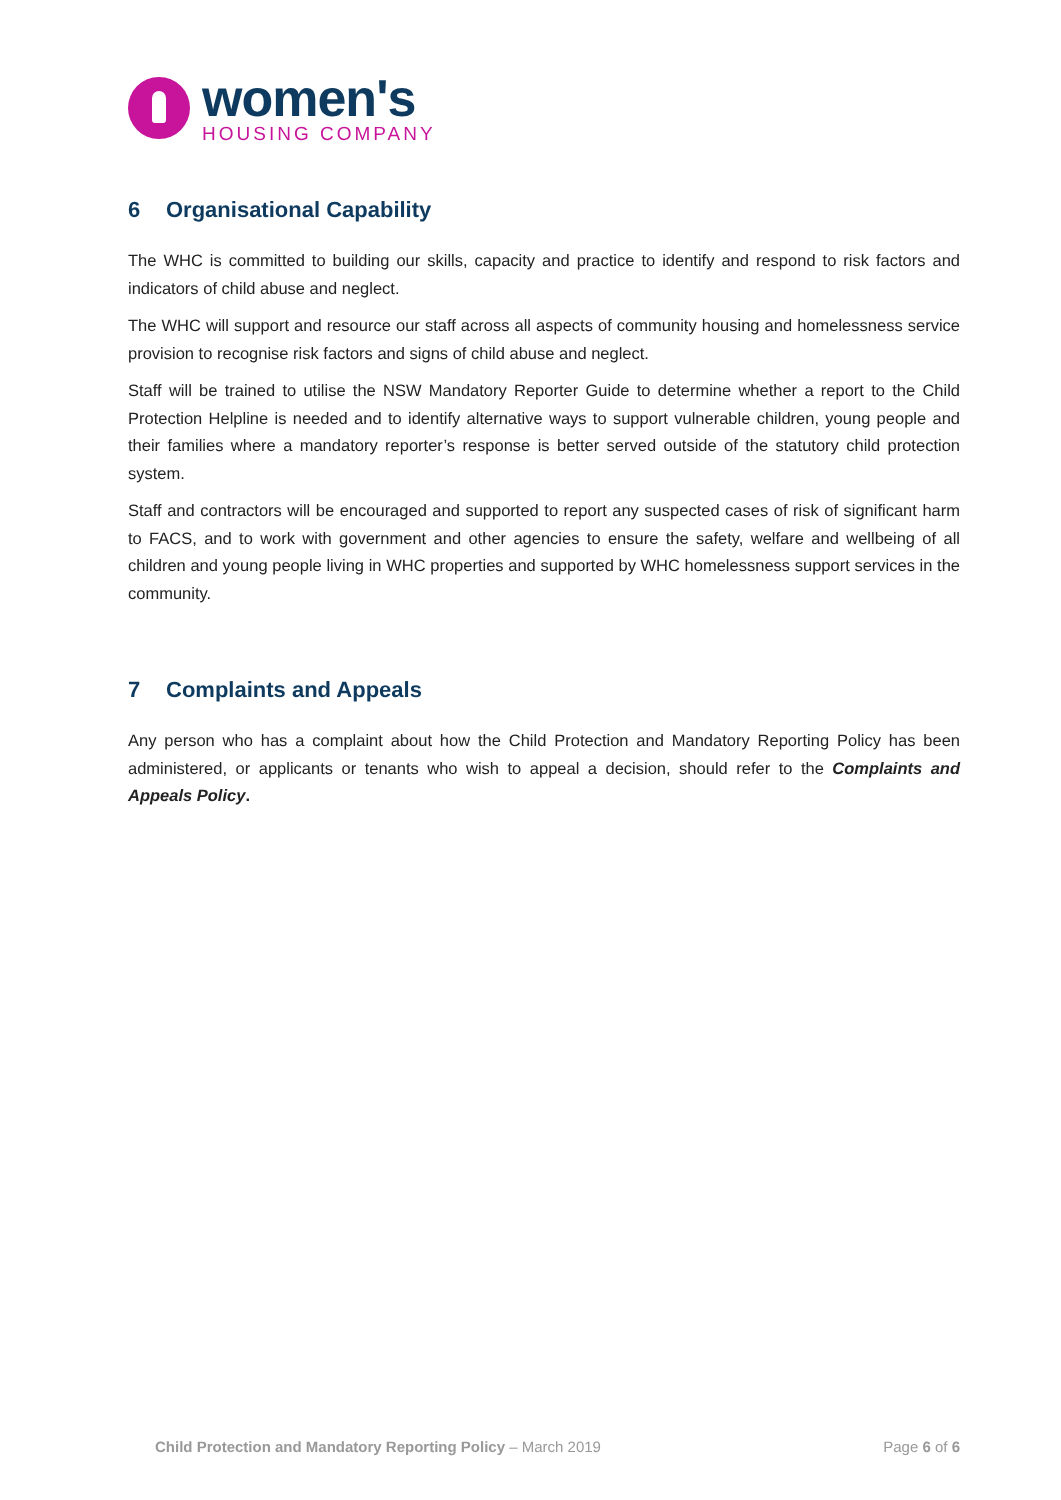women's
HOUSING COMPANY
6 Organisational Capability
The WHC is committed to building our skills, capacity and practice to identify and respond to risk factors and indicators of child abuse and neglect.
The WHC will support and resource our staff across all aspects of community housing and homelessness service provision to recognise risk factors and signs of child abuse and neglect.
Staff will be trained to utilise the NSW Mandatory Reporter Guide to determine whether a report to the Child Protection Helpline is needed and to identify alternative ways to support vulnerable children, young people and their families where a mandatory reporter’s response is better served outside of the statutory child protection system.
Staff and contractors will be encouraged and supported to report any suspected cases of risk of significant harm to FACS, and to work with government and other agencies to ensure the safety, welfare and wellbeing of all children and young people living in WHC properties and supported by WHC homelessness support services in the community.
7 Complaints and Appeals
Any person who has a complaint about how the Child Protection and Mandatory Reporting Policy has been administered, or applicants or tenants who wish to appeal a decision, should refer to the Complaints and Appeals Policy.
Child Protection and Mandatory Reporting Policy – March 2019
Page 6 of 6